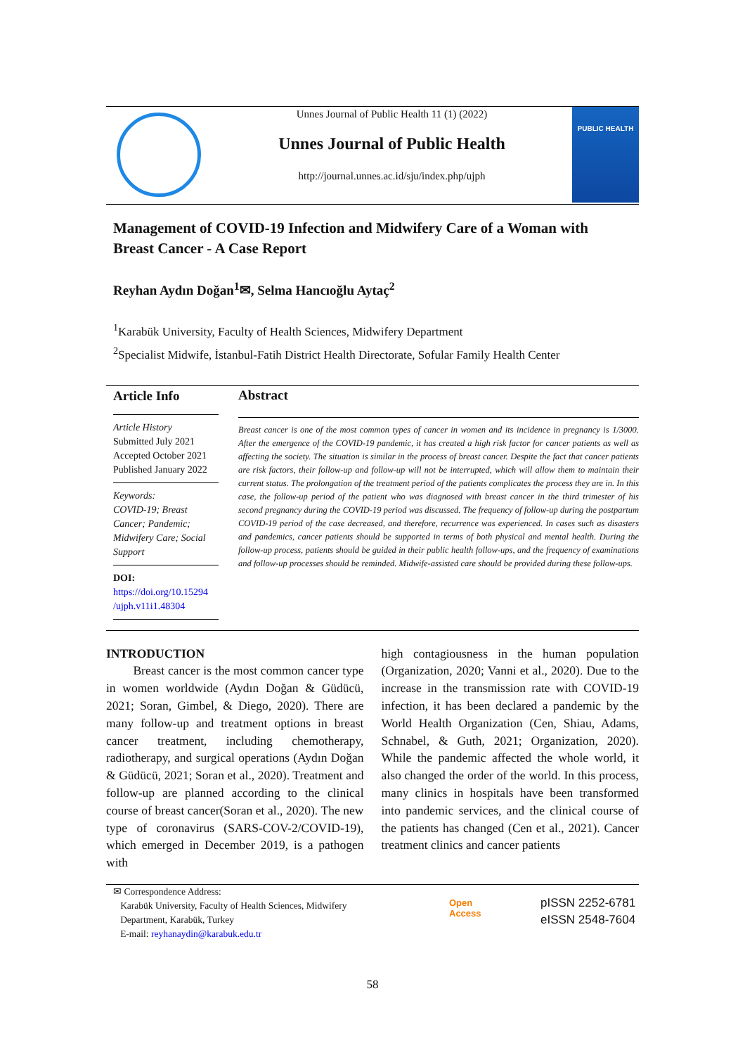Unnes Journal of Public Health 11 (1) (2022)
Unnes Journal of Public Health
http://journal.unnes.ac.id/sju/index.php/ujph
PUBLIC HEALTH
Management of COVID-19 Infection and Midwifery Care of a Woman with Breast Cancer - A Case Report
Reyhan Aydın Doğan<sup>1</sup>✉, Selma Hancıoğlu Aytaç<sup>2</sup>
<sup>1</sup> Karabük University, Faculty of Health Sciences, Midwifery Department
<sup>2</sup> Specialist Midwife, İstanbul-Fatih District Health Directorate, Sofular Family Health Center
Article Info
Article History
Submitted July 2021
Accepted October 2021
Published January 2022
Keywords:
COVID-19; Breast Cancer; Pandemic; Midwifery Care; Social Support
DOI:
https://doi.org/10.15294 /ujph.v11i1.48304
Abstract
Breast cancer is one of the most common types of cancer in women and its incidence in pregnancy is 1/3000. After the emergence of the COVID-19 pandemic, it has created a high risk factor for cancer patients as well as affecting the society. The situation is similar in the process of breast cancer. Despite the fact that cancer patients are risk factors, their follow-up and follow-up will not be interrupted, which will allow them to maintain their current status. The prolongation of the treatment period of the patients complicates the process they are in. In this case, the follow-up period of the patient who was diagnosed with breast cancer in the third trimester of his second pregnancy during the COVID-19 period was discussed. The frequency of follow-up during the postpartum COVID-19 period of the case decreased, and therefore, recurrence was experienced. In cases such as disasters and pandemics, cancer patients should be supported in terms of both physical and mental health. During the follow-up process, patients should be guided in their public health follow-ups, and the frequency of examinations and follow-up processes should be reminded. Midwife-assisted care should be provided during these follow-ups.
INTRODUCTION
Breast cancer is the most common cancer type in women worldwide (Aydın Doğan & Güdücü, 2021; Soran, Gimbel, & Diego, 2020). There are many follow-up and treatment options in breast cancer treatment, including chemotherapy, radiotherapy, and surgical operations (Aydın Doğan & Güdücü, 2021; Soran et al., 2020). Treatment and follow-up are planned according to the clinical course of breast cancer(Soran et al., 2020). The new type of coronavirus (SARS-COV-2/COVID-19), which emerged in December 2019, is a pathogen with
high contagiousness in the human population (Organization, 2020; Vanni et al., 2020). Due to the increase in the transmission rate with COVID-19 infection, it has been declared a pandemic by the World Health Organization (Cen, Shiau, Adams, Schnabel, & Guth, 2021; Organization, 2020). While the pandemic affected the whole world, it also changed the order of the world. In this process, many clinics in hospitals have been transformed into pandemic services, and the clinical course of the patients has changed (Cen et al., 2021). Cancer treatment clinics and cancer patients
✉ Correspondence Address:
Karabük University, Faculty of Health Sciences, Midwifery
Department, Karabük, Turkey
E-mail: reyhanaydin@karabuk.edu.tr
Open
Access
pISSN 2252-6781
eISSN 2548-7604
58